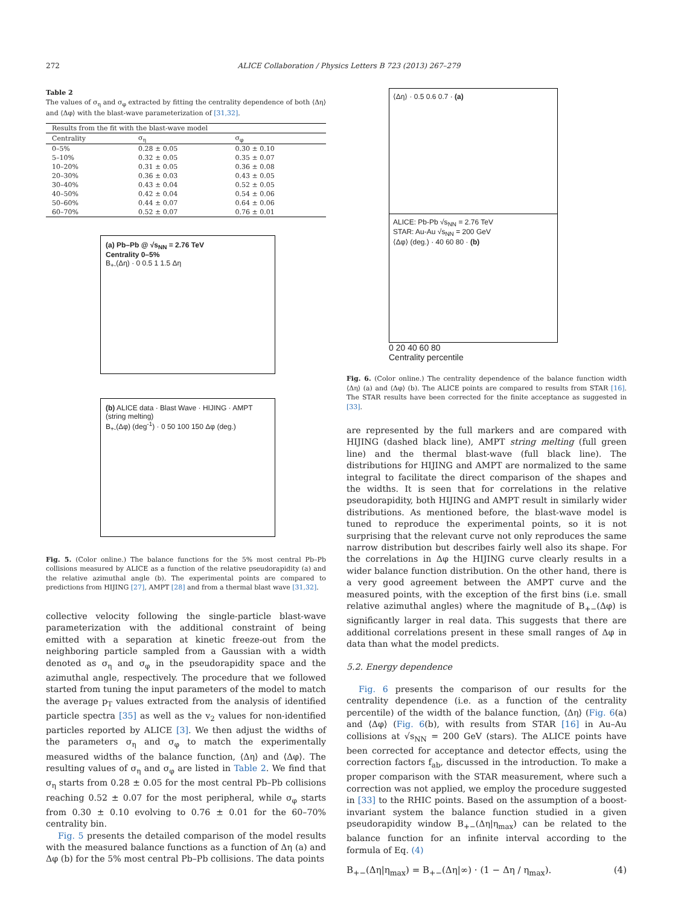272 ALICE Collaboration / Physics Letters B 723 (2013) 267–279
Table 2
The values of σ<sub>η</sub> and σ<sub>φ</sub> extracted by fitting the centrality dependence of both ⟨Δη⟩ and ⟨Δφ⟩ with the blast-wave parameterization of [31,32].
| Results from the fit with the blast-wave model | | |
| --- | --- | --- |
| Centrality | σ<sub>η</sub> | σ<sub>φ</sub> |
| 0–5% | 0.28 ± 0.05 | 0.30 ± 0.10 |
| 5–10% | 0.32 ± 0.05 | 0.35 ± 0.07 |
| 10–20% | 0.31 ± 0.05 | 0.36 ± 0.08 |
| 20–30% | 0.36 ± 0.03 | 0.43 ± 0.05 |
| 30–40% | 0.43 ± 0.04 | 0.52 ± 0.05 |
| 40–50% | 0.42 ± 0.04 | 0.54 ± 0.06 |
| 50–60% | 0.44 ± 0.07 | 0.64 ± 0.06 |
| 60–70% | 0.52 ± 0.07 | 0.76 ± 0.01 |
(a) Pb–Pb @ √s<sub>NN</sub> = 2.76 TeV
Centrality 0–5%
B<sub>+-</sub>(Δη) · 0 0.5 1 1.5 Δη
(b) ALICE data · Blast Wave · HIJING · AMPT (string melting)
B<sub>+-</sub>(Δφ) (deg<sup>-1</sup>) · 0 50 100 150 Δφ (deg.)
Fig. 5. (Color online.) The balance functions for the 5% most central Pb–Pb collisions measured by ALICE as a function of the relative pseudorapidity (a) and the relative azimuthal angle (b). The experimental points are compared to predictions from HIJING [27], AMPT [28] and from a thermal blast wave [31,32].
collective velocity following the single-particle blast-wave parameterization with the additional constraint of being emitted with a separation at kinetic freeze-out from the neighboring particle sampled from a Gaussian with a width denoted as σ<sub>η</sub> and σ<sub>φ</sub> in the pseudorapidity space and the azimuthal angle, respectively. The procedure that we followed started from tuning the input parameters of the model to match the average p<sub>T</sub> values extracted from the analysis of identified particle spectra [35] as well as the v<sub>2</sub> values for non-identified particles reported by ALICE [3]. We then adjust the widths of the parameters σ<sub>η</sub> and σ<sub>φ</sub> to match the experimentally measured widths of the balance function, ⟨Δη⟩ and ⟨Δφ⟩. The resulting values of σ<sub>η</sub> and σ<sub>φ</sub> are listed in Table 2. We find that σ<sub>η</sub> starts from 0.28 ± 0.05 for the most central Pb–Pb collisions reaching 0.52 ± 0.07 for the most peripheral, while σ<sub>φ</sub> starts from 0.30 ± 0.10 evolving to 0.76 ± 0.01 for the 60–70% centrality bin.
Fig. 5 presents the detailed comparison of the model results with the measured balance functions as a function of Δη (a) and Δφ (b) for the 5% most central Pb–Pb collisions. The data points
⟨Δη⟩ · 0.5 0.6 0.7 · (a)
ALICE: Pb-Pb √s<sub>NN</sub> = 2.76 TeV
STAR: Au-Au √s<sub>NN</sub> = 200 GeV
⟨Δφ⟩ (deg.) · 40 60 80 · (b)
0 20 40 60 80
Centrality percentile
Fig. 6. (Color online.) The centrality dependence of the balance function width ⟨Δη⟩ (a) and ⟨Δφ⟩ (b). The ALICE points are compared to results from STAR [16]. The STAR results have been corrected for the finite acceptance as suggested in [33].
are represented by the full markers and are compared with HIJING (dashed black line), AMPT string melting (full green line) and the thermal blast-wave (full black line). The distributions for HIJING and AMPT are normalized to the same integral to facilitate the direct comparison of the shapes and the widths. It is seen that for correlations in the relative pseudorapidity, both HIJING and AMPT result in similarly wider distributions. As mentioned before, the blast-wave model is tuned to reproduce the experimental points, so it is not surprising that the relevant curve not only reproduces the same narrow distribution but describes fairly well also its shape. For the correlations in Δφ the HIJING curve clearly results in a wider balance function distribution. On the other hand, there is a very good agreement between the AMPT curve and the measured points, with the exception of the first bins (i.e. small relative azimuthal angles) where the magnitude of B<sub>+−</sub>(Δφ) is significantly larger in real data. This suggests that there are additional correlations present in these small ranges of Δφ in data than what the model predicts.
5.2. Energy dependence
Fig. 6 presents the comparison of our results for the centrality dependence (i.e. as a function of the centrality percentile) of the width of the balance function, ⟨Δη⟩ (Fig. 6(a) and ⟨Δφ⟩ (Fig. 6(b), with results from STAR [16] in Au–Au collisions at √s<sub>NN</sub> = 200 GeV (stars). The ALICE points have been corrected for acceptance and detector effects, using the correction factors f<sub>ab</sub>, discussed in the introduction. To make a proper comparison with the STAR measurement, where such a correction was not applied, we employ the procedure suggested in [33] to the RHIC points. Based on the assumption of a boost-invariant system the balance function studied in a given pseudorapidity window B<sub>+−</sub>(Δη|η<sub>max</sub>) can be related to the balance function for an infinite interval according to the formula of Eq. (4)
B<sub>+−</sub>(Δη|η<sub>max</sub>) = B<sub>+−</sub>(Δη|∞) · (1 − Δη / η<sub>max</sub>). (4)